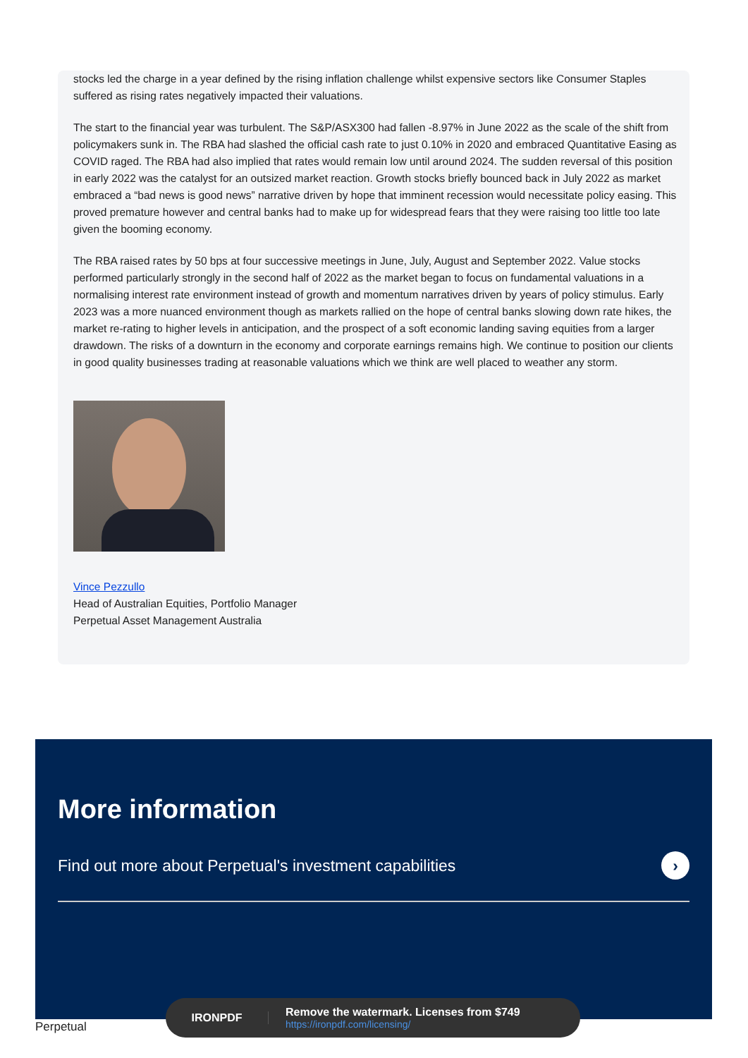stocks led the charge in a year defined by the rising inflation challenge whilst expensive sectors like Consumer Staples suffered as rising rates negatively impacted their valuations.
The start to the financial year was turbulent. The S&P/ASX300 had fallen -8.97% in June 2022 as the scale of the shift from policymakers sunk in. The RBA had slashed the official cash rate to just 0.10% in 2020 and embraced Quantitative Easing as COVID raged. The RBA had also implied that rates would remain low until around 2024. The sudden reversal of this position in early 2022 was the catalyst for an outsized market reaction. Growth stocks briefly bounced back in July 2022 as market embraced a “bad news is good news” narrative driven by hope that imminent recession would necessitate policy easing. This proved premature however and central banks had to make up for widespread fears that they were raising too little too late given the booming economy.
The RBA raised rates by 50 bps at four successive meetings in June, July, August and September 2022. Value stocks performed particularly strongly in the second half of 2022 as the market began to focus on fundamental valuations in a normalising interest rate environment instead of growth and momentum narratives driven by years of policy stimulus. Early 2023 was a more nuanced environment though as markets rallied on the hope of central banks slowing down rate hikes, the market re-rating to higher levels in anticipation, and the prospect of a soft economic landing saving equities from a larger drawdown. The risks of a downturn in the economy and corporate earnings remains high. We continue to position our clients in good quality businesses trading at reasonable valuations which we think are well placed to weather any storm.
Vince Pezzullo
Head of Australian Equities, Portfolio Manager
Perpetual Asset Management Australia
More information
Find out more about Perpetual's investment capabilities ›
Perpetual
IRONPDF
Remove the watermark. Licenses from $749
https://ironpdf.com/licensing/